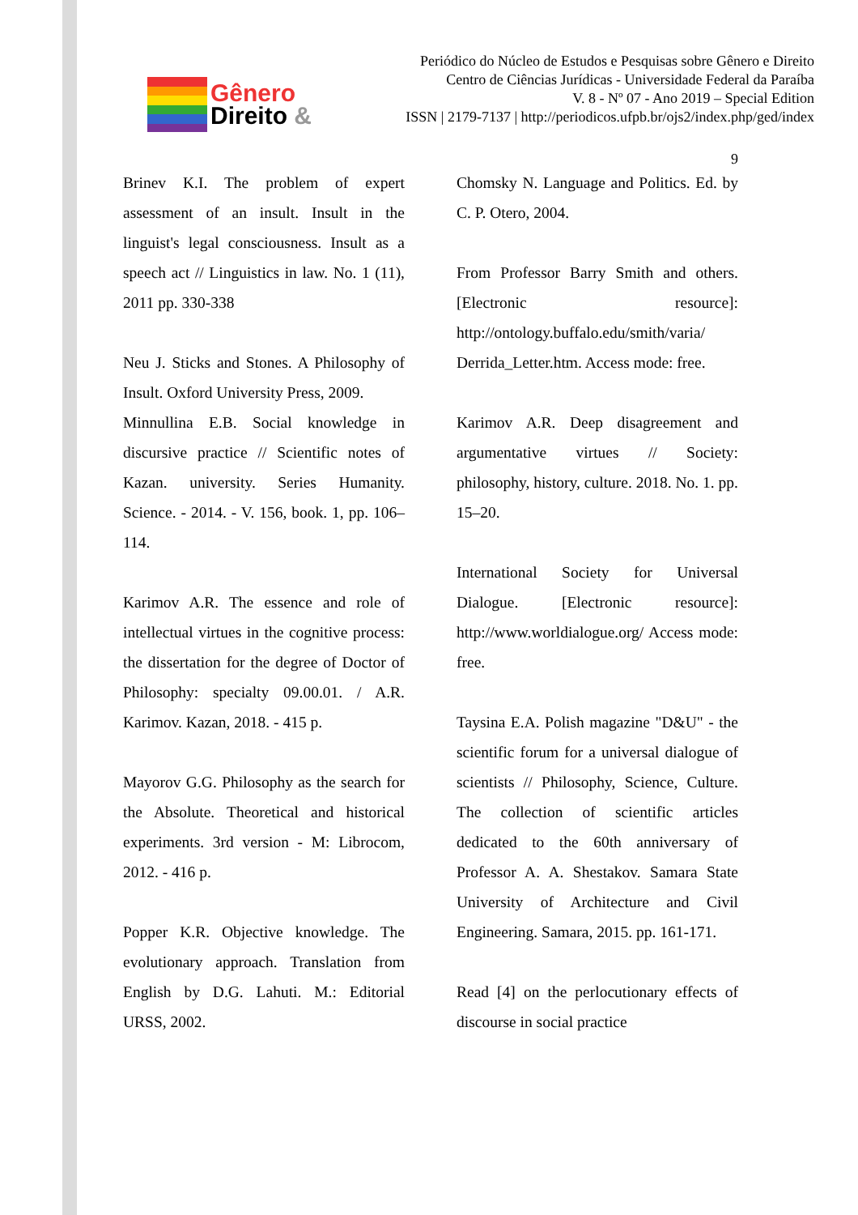Gênero
Direito &
Periódico do Núcleo de Estudos e Pesquisas sobre Gênero e Direito
Centro de Ciências Jurídicas - Universidade Federal da Paraíba
V. 8 - Nº 07 - Ano 2019 – Special Edition
ISSN | 2179-7137 | http://periodicos.ufpb.br/ojs2/index.php/ged/index
9
Brinev K.I. The problem of expert assessment of an insult. Insult in the linguist's legal consciousness. Insult as a speech act // Linguistics in law. No. 1 (11), 2011 pp. 330-338
Neu J. Sticks and Stones. A Philosophy of Insult. Oxford University Press, 2009.
Minnullina E.B. Social knowledge in discursive practice // Scientific notes of Kazan. university. Series Humanity. Science. - 2014. - V. 156, book. 1, pp. 106–114.
Karimov A.R. The essence and role of intellectual virtues in the cognitive process: the dissertation for the degree of Doctor of Philosophy: specialty 09.00.01. / A.R. Karimov. Kazan, 2018. - 415 p.
Mayorov G.G. Philosophy as the search for the Absolute. Theoretical and historical experiments. 3rd version - M: Librocom, 2012. - 416 p.
Popper K.R. Objective knowledge. The evolutionary approach. Translation from English by D.G. Lahuti. M.: Editorial URSS, 2002.
Chomsky N. Language and Politics. Ed. by C. P. Otero, 2004.
From Professor Barry Smith and others. [Electronic resource]: http://ontology.buffalo.edu/smith/varia/ Derrida_Letter.htm. Access mode: free.
Karimov A.R. Deep disagreement and argumentative virtues // Society: philosophy, history, culture. 2018. No. 1. pp. 15–20.
International Society for Universal Dialogue. [Electronic resource]: http://www.worldialogue.org/ Access mode: free.
Taysina E.A. Polish magazine "D&U" - the scientific forum for a universal dialogue of scientists // Philosophy, Science, Culture. The collection of scientific articles dedicated to the 60th anniversary of Professor A. A. Shestakov. Samara State University of Architecture and Civil Engineering. Samara, 2015. pp. 161-171.
Read [4] on the perlocutionary effects of discourse in social practice